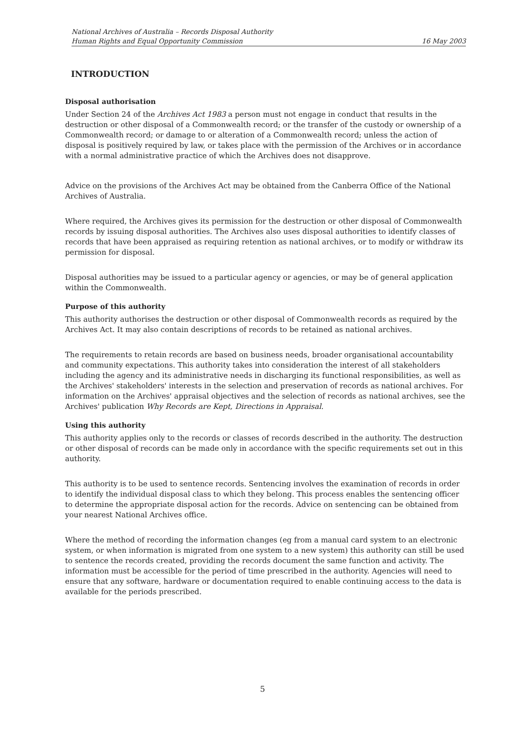National Archives of Australia – Records Disposal Authority
Human Rights and Equal Opportunity Commission 16 May 2003
INTRODUCTION
Disposal authorisation
Under Section 24 of the Archives Act 1983 a person must not engage in conduct that results in the destruction or other disposal of a Commonwealth record; or the transfer of the custody or ownership of a Commonwealth record; or damage to or alteration of a Commonwealth record; unless the action of disposal is positively required by law, or takes place with the permission of the Archives or in accordance with a normal administrative practice of which the Archives does not disapprove.
Advice on the provisions of the Archives Act may be obtained from the Canberra Office of the National Archives of Australia.
Where required, the Archives gives its permission for the destruction or other disposal of Commonwealth records by issuing disposal authorities. The Archives also uses disposal authorities to identify classes of records that have been appraised as requiring retention as national archives, or to modify or withdraw its permission for disposal.
Disposal authorities may be issued to a particular agency or agencies, or may be of general application within the Commonwealth.
Purpose of this authority
This authority authorises the destruction or other disposal of Commonwealth records as required by the Archives Act. It may also contain descriptions of records to be retained as national archives.
The requirements to retain records are based on business needs, broader organisational accountability and community expectations. This authority takes into consideration the interest of all stakeholders including the agency and its administrative needs in discharging its functional responsibilities, as well as the Archives' stakeholders' interests in the selection and preservation of records as national archives. For information on the Archives' appraisal objectives and the selection of records as national archives, see the Archives' publication Why Records are Kept, Directions in Appraisal.
Using this authority
This authority applies only to the records or classes of records described in the authority. The destruction or other disposal of records can be made only in accordance with the specific requirements set out in this authority.
This authority is to be used to sentence records. Sentencing involves the examination of records in order to identify the individual disposal class to which they belong. This process enables the sentencing officer to determine the appropriate disposal action for the records. Advice on sentencing can be obtained from your nearest National Archives office.
Where the method of recording the information changes (eg from a manual card system to an electronic system, or when information is migrated from one system to a new system) this authority can still be used to sentence the records created, providing the records document the same function and activity. The information must be accessible for the period of time prescribed in the authority. Agencies will need to ensure that any software, hardware or documentation required to enable continuing access to the data is available for the periods prescribed.
5